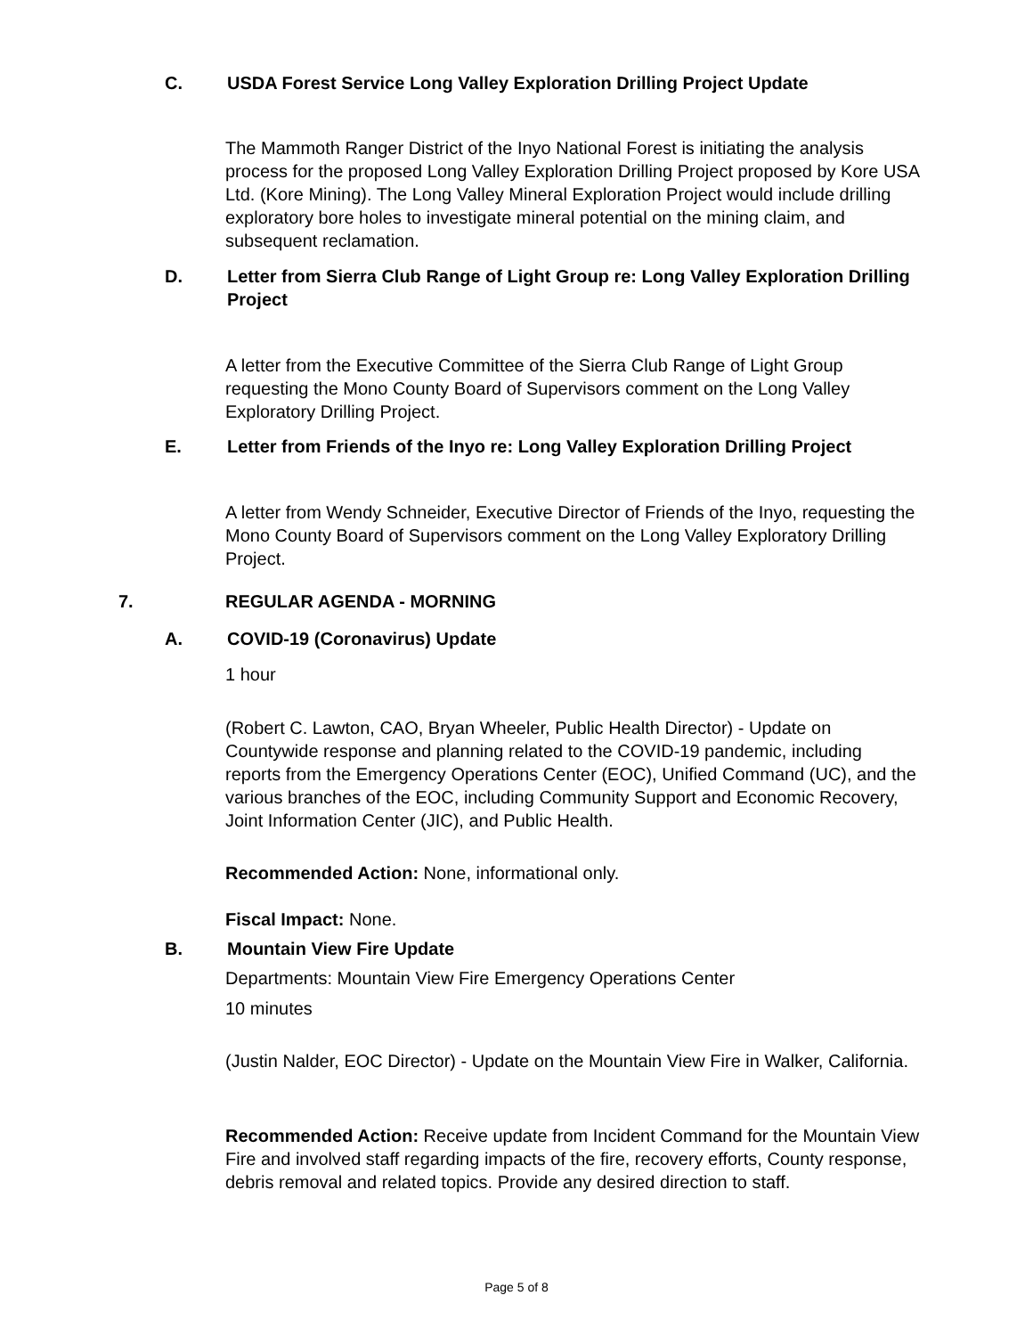C. USDA Forest Service Long Valley Exploration Drilling Project Update
The Mammoth Ranger District of the Inyo National Forest is initiating the analysis process for the proposed Long Valley Exploration Drilling Project proposed by Kore USA Ltd. (Kore Mining). The Long Valley Mineral Exploration Project would include drilling exploratory bore holes to investigate mineral potential on the mining claim, and subsequent reclamation.
D. Letter from Sierra Club Range of Light Group re: Long Valley Exploration Drilling Project
A letter from the Executive Committee of the Sierra Club Range of Light Group requesting the Mono County Board of Supervisors comment on the Long Valley Exploratory Drilling Project.
E. Letter from Friends of the Inyo re: Long Valley Exploration Drilling Project
A letter from Wendy Schneider, Executive Director of Friends of the Inyo, requesting the Mono County Board of Supervisors comment on the Long Valley Exploratory Drilling Project.
7. REGULAR AGENDA - MORNING
A. COVID-19 (Coronavirus) Update
1 hour
(Robert C. Lawton, CAO, Bryan Wheeler, Public Health Director) - Update on Countywide response and planning related to the COVID-19 pandemic, including reports from the Emergency Operations Center (EOC), Unified Command (UC), and the various branches of the EOC, including Community Support and Economic Recovery, Joint Information Center (JIC), and Public Health.
Recommended Action: None, informational only.
Fiscal Impact: None.
B. Mountain View Fire Update
Departments: Mountain View Fire Emergency Operations Center
10 minutes
(Justin Nalder, EOC Director) - Update on the Mountain View Fire in Walker, California.
Recommended Action: Receive update from Incident Command for the Mountain View Fire and involved staff regarding impacts of the fire, recovery efforts, County response, debris removal and related topics. Provide any desired direction to staff.
Page 5 of 8